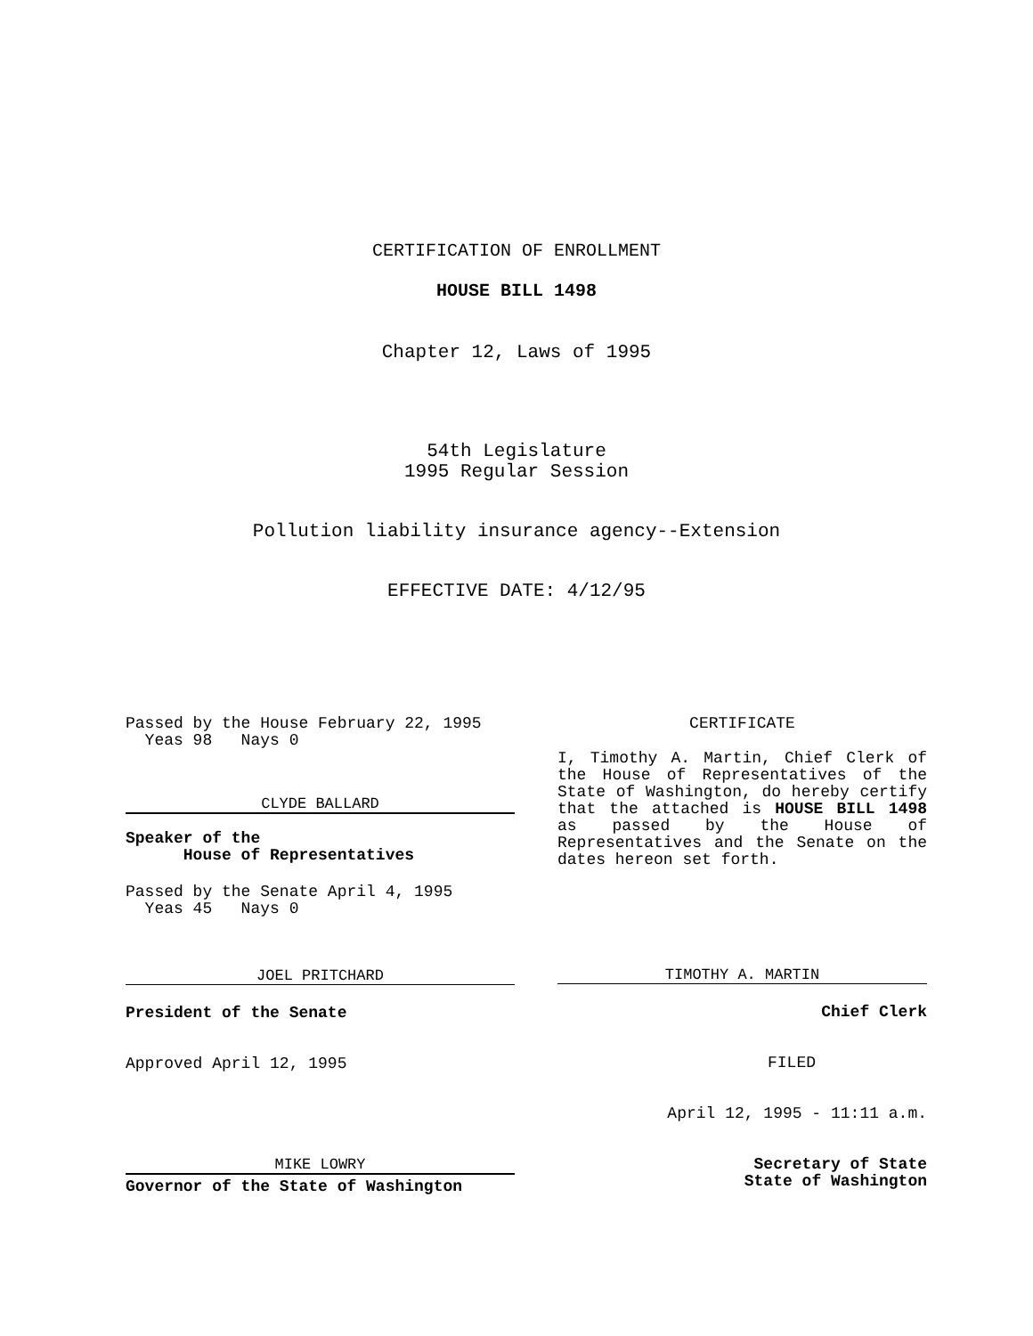CERTIFICATION OF ENROLLMENT
HOUSE BILL 1498
Chapter 12, Laws of 1995
54th Legislature
1995 Regular Session
Pollution liability insurance agency--Extension
EFFECTIVE DATE: 4/12/95
Passed by the House February 22, 1995
Yeas 98 Nays 0
CLYDE BALLARD
Speaker of the
House of Representatives
Passed by the Senate April 4, 1995
Yeas 45 Nays 0
JOEL PRITCHARD
President of the Senate
Approved April 12, 1995
MIKE LOWRY
Governor of the State of Washington
CERTIFICATE
I, Timothy A. Martin, Chief Clerk of the House of Representatives of the State of Washington, do hereby certify that the attached is HOUSE BILL 1498 as passed by the House of Representatives and the Senate on the dates hereon set forth.
TIMOTHY A. MARTIN
Chief Clerk
FILED
April 12, 1995 - 11:11 a.m.
Secretary of State
State of Washington